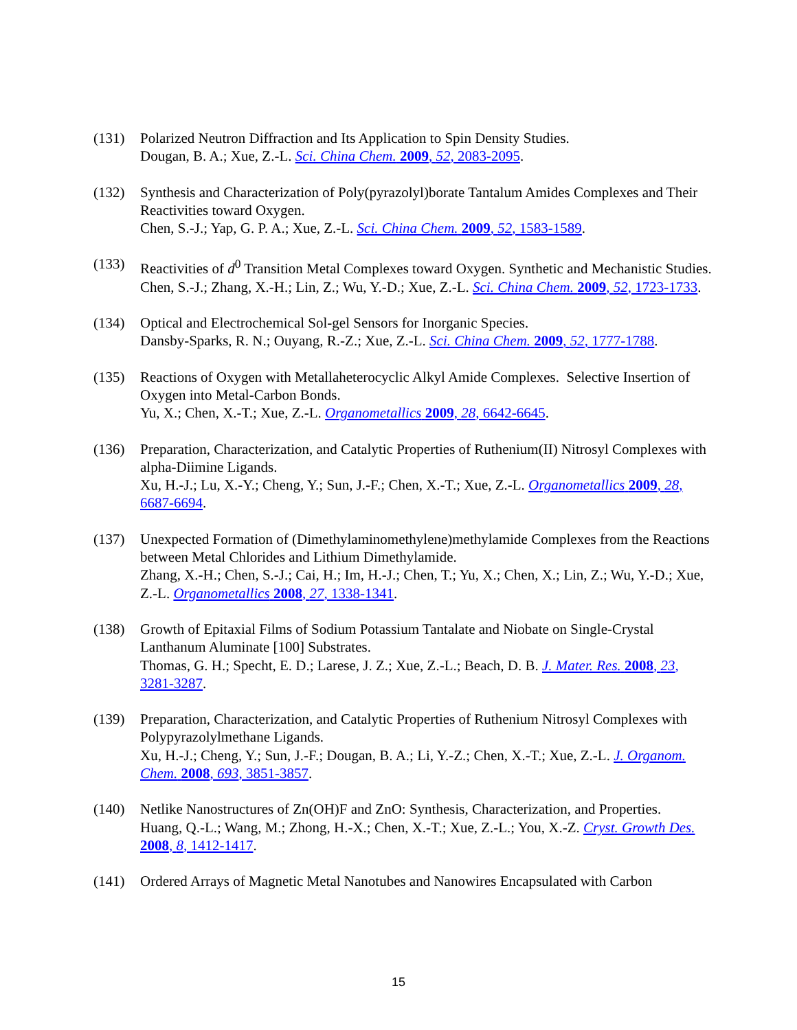(131) Polarized Neutron Diffraction and Its Application to Spin Density Studies.
Dougan, B. A.; Xue, Z.-L. Sci. China Chem. 2009, 52, 2083-2095.
(132) Synthesis and Characterization of Poly(pyrazolyl)borate Tantalum Amides Complexes and Their Reactivities toward Oxygen.
Chen, S.-J.; Yap, G. P. A.; Xue, Z.-L. Sci. China Chem. 2009, 52, 1583-1589.
(133) Reactivities of d<sup>0</sup> Transition Metal Complexes toward Oxygen. Synthetic and Mechanistic Studies.
Chen, S.-J.; Zhang, X.-H.; Lin, Z.; Wu, Y.-D.; Xue, Z.-L. Sci. China Chem. 2009, 52, 1723-1733.
(134) Optical and Electrochemical Sol-gel Sensors for Inorganic Species.
Dansby-Sparks, R. N.; Ouyang, R.-Z.; Xue, Z.-L. Sci. China Chem. 2009, 52, 1777-1788.
(135) Reactions of Oxygen with Metallaheterocyclic Alkyl Amide Complexes. Selective Insertion of Oxygen into Metal-Carbon Bonds.
Yu, X.; Chen, X.-T.; Xue, Z.-L. Organometallics 2009, 28, 6642-6645.
(136) Preparation, Characterization, and Catalytic Properties of Ruthenium(II) Nitrosyl Complexes with alpha-Diimine Ligands.
Xu, H.-J.; Lu, X.-Y.; Cheng, Y.; Sun, J.-F.; Chen, X.-T.; Xue, Z.-L. Organometallics 2009, 28, 6687-6694.
(137) Unexpected Formation of (Dimethylaminomethylene)methylamide Complexes from the Reactions between Metal Chlorides and Lithium Dimethylamide.
Zhang, X.-H.; Chen, S.-J.; Cai, H.; Im, H.-J.; Chen, T.; Yu, X.; Chen, X.; Lin, Z.; Wu, Y.-D.; Xue, Z.-L. Organometallics 2008, 27, 1338-1341.
(138) Growth of Epitaxial Films of Sodium Potassium Tantalate and Niobate on Single-Crystal Lanthanum Aluminate [100] Substrates.
Thomas, G. H.; Specht, E. D.; Larese, J. Z.; Xue, Z.-L.; Beach, D. B. J. Mater. Res. 2008, 23, 3281-3287.
(139) Preparation, Characterization, and Catalytic Properties of Ruthenium Nitrosyl Complexes with Polypyrazolylmethane Ligands.
Xu, H.-J.; Cheng, Y.; Sun, J.-F.; Dougan, B. A.; Li, Y.-Z.; Chen, X.-T.; Xue, Z.-L. J. Organom. Chem. 2008, 693, 3851-3857.
(140) Netlike Nanostructures of Zn(OH)F and ZnO: Synthesis, Characterization, and Properties.
Huang, Q.-L.; Wang, M.; Zhong, H.-X.; Chen, X.-T.; Xue, Z.-L.; You, X.-Z. Cryst. Growth Des. 2008, 8, 1412-1417.
(141) Ordered Arrays of Magnetic Metal Nanotubes and Nanowires Encapsulated with Carbon
15